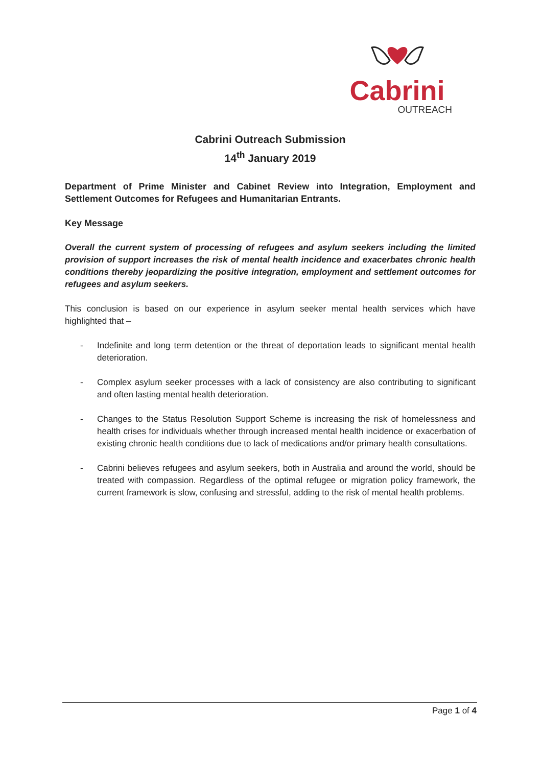Cabrini
OUTREACH
Cabrini Outreach Submission
14<sup>th</sup> January 2019
Department of Prime Minister and Cabinet Review into Integration, Employment and Settlement Outcomes for Refugees and Humanitarian Entrants.
Key Message
Overall the current system of processing of refugees and asylum seekers including the limited provision of support increases the risk of mental health incidence and exacerbates chronic health conditions thereby jeopardizing the positive integration, employment and settlement outcomes for refugees and asylum seekers.
This conclusion is based on our experience in asylum seeker mental health services which have highlighted that –
- Indefinite and long term detention or the threat of deportation leads to significant mental health deterioration.
- Complex asylum seeker processes with a lack of consistency are also contributing to significant and often lasting mental health deterioration.
- Changes to the Status Resolution Support Scheme is increasing the risk of homelessness and health crises for individuals whether through increased mental health incidence or exacerbation of existing chronic health conditions due to lack of medications and/or primary health consultations.
- Cabrini believes refugees and asylum seekers, both in Australia and around the world, should be treated with compassion. Regardless of the optimal refugee or migration policy framework, the current framework is slow, confusing and stressful, adding to the risk of mental health problems.
Page 1 of 4